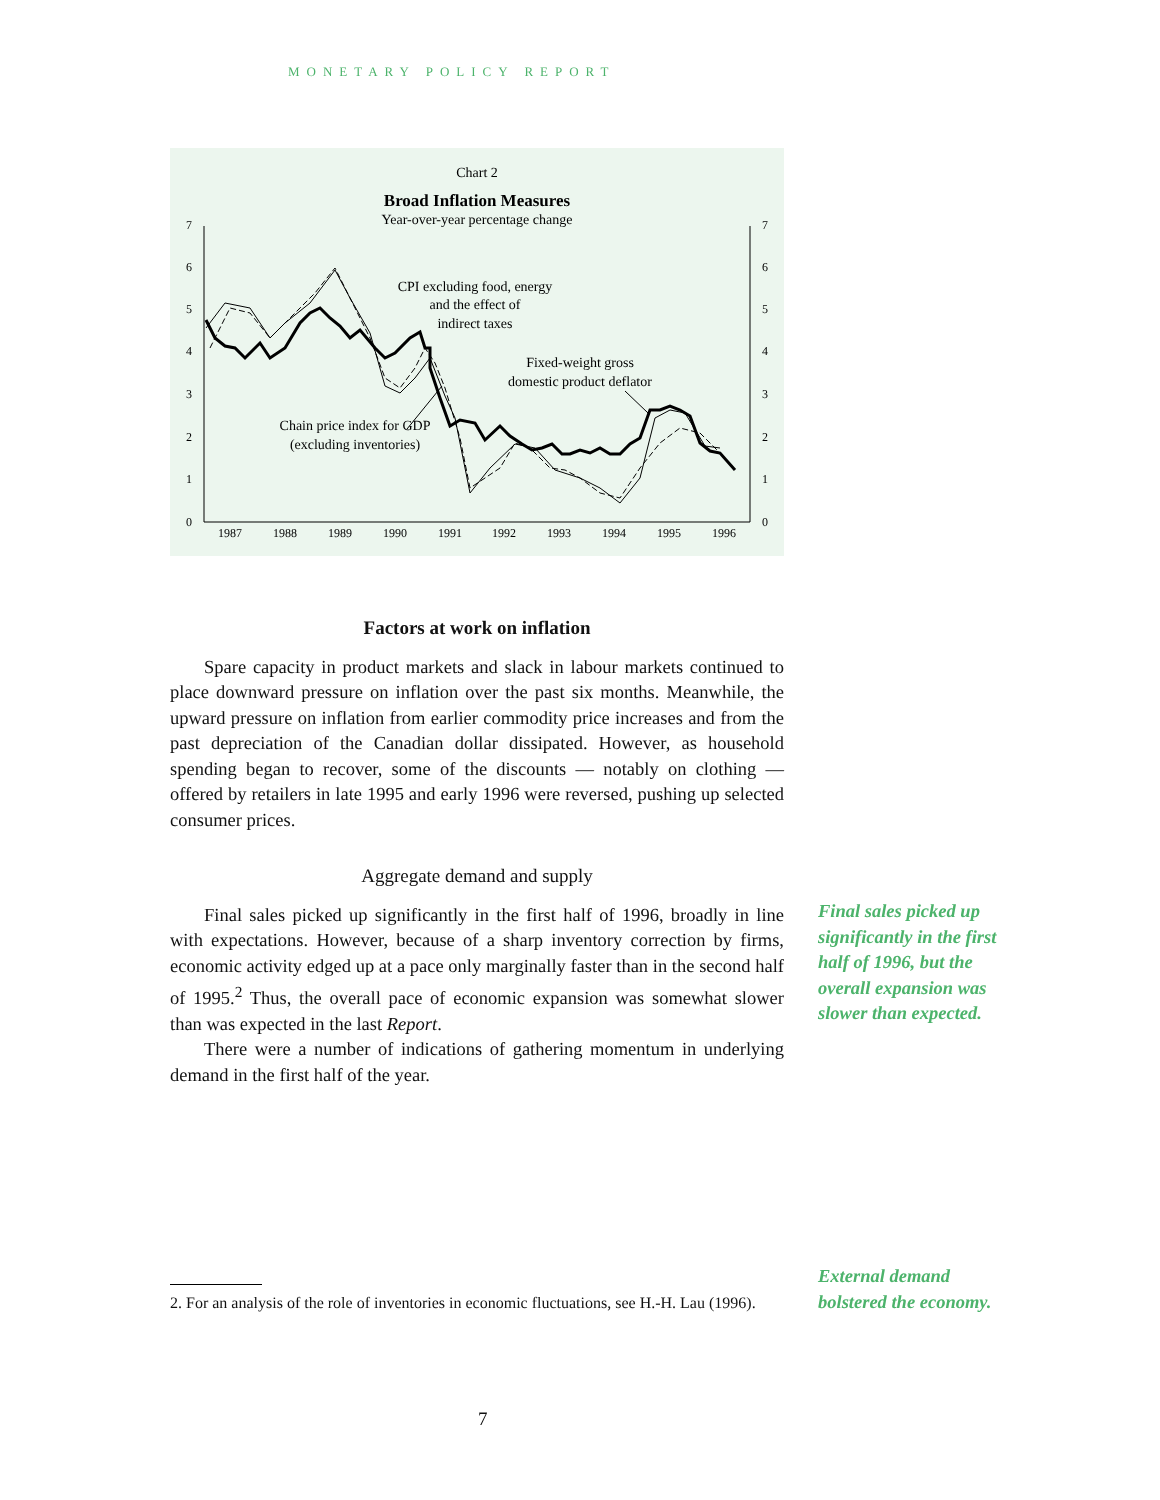MONETARY POLICY REPORT
Chart 2
Broad Inflation Measures
Year-over-year percentage change
7
6
5
4
3
2
1
0
7
6
5
4
3
2
1
0
1987
1988
1989
1990
1991
1992
1993
1994
1995
1996
CPI excluding food, energy
and the effect of
indirect taxes
Fixed-weight gross
domestic product deflator
Chain price index for GDP
(excluding inventories)
Factors at work on inflation
Spare capacity in product markets and slack in labour markets continued to place downward pressure on inflation over the past six months. Meanwhile, the upward pressure on inflation from earlier commodity price increases and from the past depreciation of the Canadian dollar dissipated. However, as household spending began to recover, some of the discounts — notably on clothing — offered by retailers in late 1995 and early 1996 were reversed, pushing up selected consumer prices.
Aggregate demand and supply
Final sales picked up significantly in the first half of 1996, broadly in line with expectations. However, because of a sharp inventory correction by firms, economic activity edged up at a pace only marginally faster than in the second half of 1995.<sup>2</sup> Thus, the overall pace of economic expansion was somewhat slower than was expected in the last Report.
There were a number of indications of gathering momentum in underlying demand in the first half of the year.
Final sales picked up
significantly in the first
half of 1996, but the
overall expansion was
slower than expected.
External demand
bolstered the economy.
2. For an analysis of the role of inventories in economic fluctuations, see H.-H. Lau (1996).
7